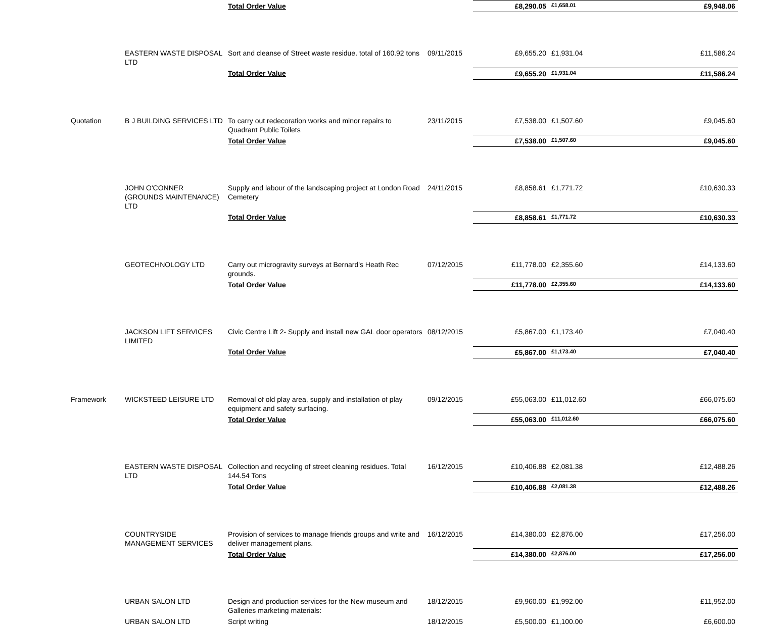| | | Total Order Value | | £8,290.05 | £1,658.01 | £9,948.06 |
| | EASTERN WASTE DISPOSAL LTD | Sort and cleanse of Street waste residue. total of 160.92 tons | 09/11/2015 | £9,655.20 | £1,931.04 | £11,586.24 |
| | | Total Order Value | | £9,655.20 | £1,931.04 | £11,586.24 |
| Quotation | B J BUILDING SERVICES LTD | To carry out redecoration works and minor repairs to Quadrant Public Toilets | 23/11/2015 | £7,538.00 | £1,507.60 | £9,045.60 |
| | | Total Order Value | | £7,538.00 | £1,507.60 | £9,045.60 |
| | JOHN O'CONNER (GROUNDS MAINTENANCE) LTD | Supply and labour of the landscaping project at London Road Cemetery | 24/11/2015 | £8,858.61 | £1,771.72 | £10,630.33 |
| | | Total Order Value | | £8,858.61 | £1,771.72 | £10,630.33 |
| | GEOTECHNOLOGY LTD | Carry out microgravity surveys at Bernard's Heath Rec grounds. | 07/12/2015 | £11,778.00 | £2,355.60 | £14,133.60 |
| | | Total Order Value | | £11,778.00 | £2,355.60 | £14,133.60 |
| | JACKSON LIFT SERVICES LIMITED | Civic Centre Lift 2- Supply and install new GAL door operators | 08/12/2015 | £5,867.00 | £1,173.40 | £7,040.40 |
| | | Total Order Value | | £5,867.00 | £1,173.40 | £7,040.40 |
| Framework | WICKSTEED LEISURE LTD | Removal of old play area, supply and installation of play equipment and safety surfacing. | 09/12/2015 | £55,063.00 | £11,012.60 | £66,075.60 |
| | | Total Order Value | | £55,063.00 | £11,012.60 | £66,075.60 |
| | EASTERN WASTE DISPOSAL LTD | Collection and recycling of street cleaning residues. Total 144.54 Tons | 16/12/2015 | £10,406.88 | £2,081.38 | £12,488.26 |
| | | Total Order Value | | £10,406.88 | £2,081.38 | £12,488.26 |
| | COUNTRYSIDE MANAGEMENT SERVICES | Provision of services to manage friends groups and write and deliver management plans. | 16/12/2015 | £14,380.00 | £2,876.00 | £17,256.00 |
| | | Total Order Value | | £14,380.00 | £2,876.00 | £17,256.00 |
| | URBAN SALON LTD | Design and production services for the New museum and Galleries marketing materials: | 18/12/2015 | £9,960.00 | £1,992.00 | £11,952.00 |
| | URBAN SALON LTD | Script writing | 18/12/2015 | £5,500.00 | £1,100.00 | £6,600.00 |